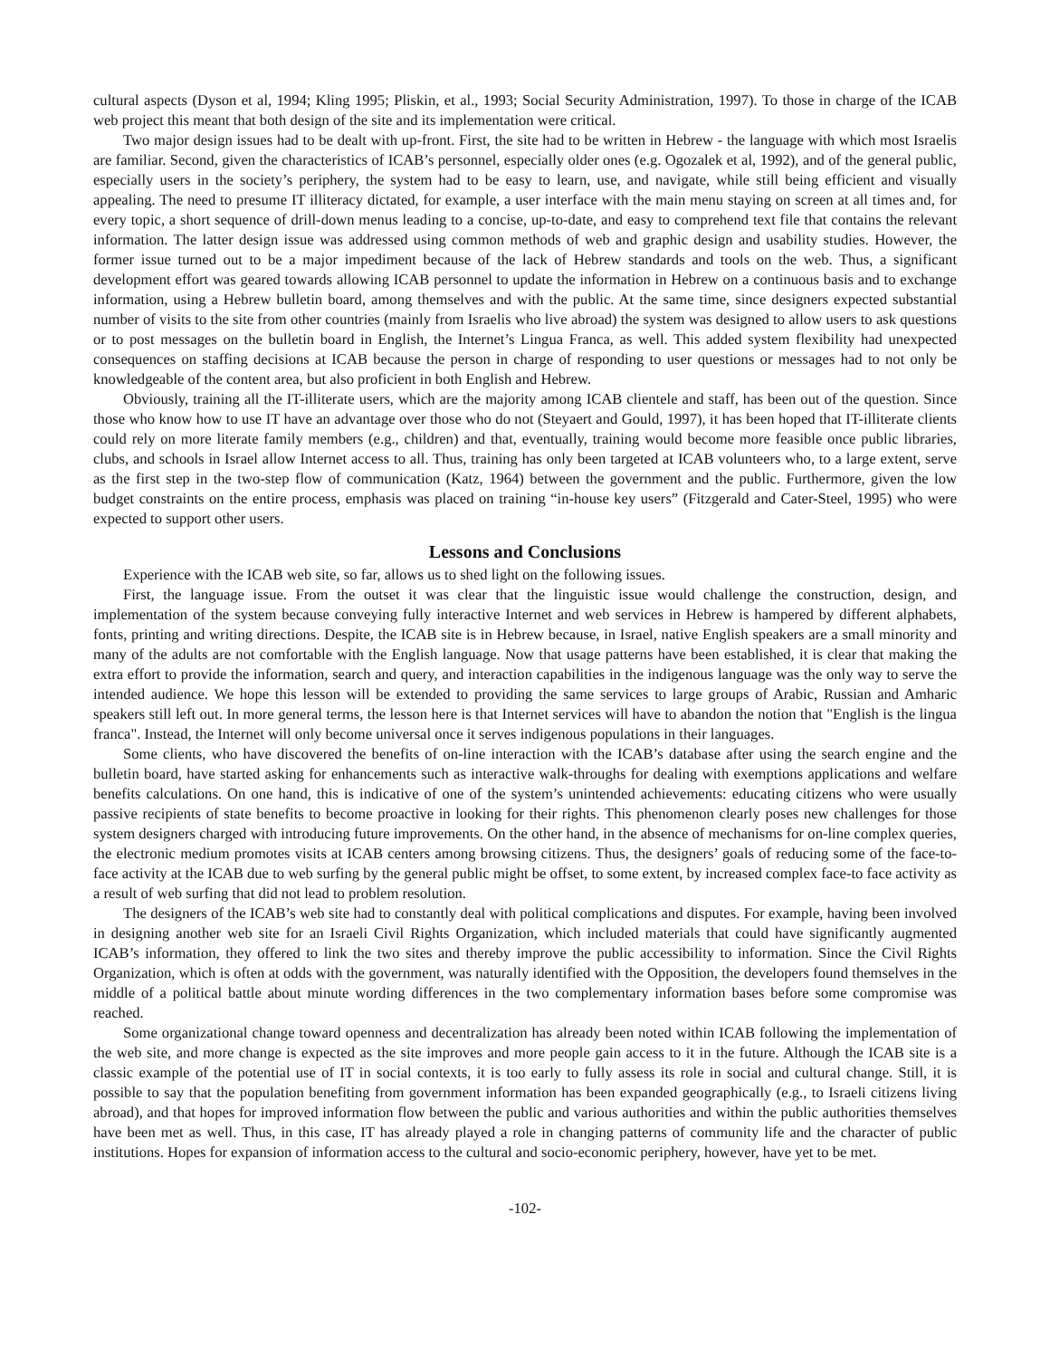cultural aspects (Dyson et al, 1994; Kling 1995; Pliskin, et al., 1993; Social Security Administration, 1997). To those in charge of the ICAB web project this meant that both design of the site and its implementation were critical.
Two major design issues had to be dealt with up-front. First, the site had to be written in Hebrew - the language with which most Israelis are familiar. Second, given the characteristics of ICAB’s personnel, especially older ones (e.g. Ogozalek et al, 1992), and of the general public, especially users in the society’s periphery, the system had to be easy to learn, use, and navigate, while still being efficient and visually appealing. The need to presume IT illiteracy dictated, for example, a user interface with the main menu staying on screen at all times and, for every topic, a short sequence of drill-down menus leading to a concise, up-to-date, and easy to comprehend text file that contains the relevant information. The latter design issue was addressed using common methods of web and graphic design and usability studies. However, the former issue turned out to be a major impediment because of the lack of Hebrew standards and tools on the web. Thus, a significant development effort was geared towards allowing ICAB personnel to update the information in Hebrew on a continuous basis and to exchange information, using a Hebrew bulletin board, among themselves and with the public. At the same time, since designers expected substantial number of visits to the site from other countries (mainly from Israelis who live abroad) the system was designed to allow users to ask questions or to post messages on the bulletin board in English, the Internet’s Lingua Franca, as well. This added system flexibility had unexpected consequences on staffing decisions at ICAB because the person in charge of responding to user questions or messages had to not only be knowledgeable of the content area, but also proficient in both English and Hebrew.
Obviously, training all the IT-illiterate users, which are the majority among ICAB clientele and staff, has been out of the question. Since those who know how to use IT have an advantage over those who do not (Steyaert and Gould, 1997), it has been hoped that IT-illiterate clients could rely on more literate family members (e.g., children) and that, eventually, training would become more feasible once public libraries, clubs, and schools in Israel allow Internet access to all. Thus, training has only been targeted at ICAB volunteers who, to a large extent, serve as the first step in the two-step flow of communication (Katz, 1964) between the government and the public. Furthermore, given the low budget constraints on the entire process, emphasis was placed on training “in-house key users” (Fitzgerald and Cater-Steel, 1995) who were expected to support other users.
Lessons and Conclusions
Experience with the ICAB web site, so far, allows us to shed light on the following issues.
First, the language issue. From the outset it was clear that the linguistic issue would challenge the construction, design, and implementation of the system because conveying fully interactive Internet and web services in Hebrew is hampered by different alphabets, fonts, printing and writing directions. Despite, the ICAB site is in Hebrew because, in Israel, native English speakers are a small minority and many of the adults are not comfortable with the English language. Now that usage patterns have been established, it is clear that making the extra effort to provide the information, search and query, and interaction capabilities in the indigenous language was the only way to serve the intended audience. We hope this lesson will be extended to providing the same services to large groups of Arabic, Russian and Amharic speakers still left out. In more general terms, the lesson here is that Internet services will have to abandon the notion that "English is the lingua franca". Instead, the Internet will only become universal once it serves indigenous populations in their languages.
Some clients, who have discovered the benefits of on-line interaction with the ICAB’s database after using the search engine and the bulletin board, have started asking for enhancements such as interactive walk-throughs for dealing with exemptions applications and welfare benefits calculations. On one hand, this is indicative of one of the system’s unintended achievements: educating citizens who were usually passive recipients of state benefits to become proactive in looking for their rights. This phenomenon clearly poses new challenges for those system designers charged with introducing future improvements. On the other hand, in the absence of mechanisms for on-line complex queries, the electronic medium promotes visits at ICAB centers among browsing citizens. Thus, the designers’ goals of reducing some of the face-to-face activity at the ICAB due to web surfing by the general public might be offset, to some extent, by increased complex face-to face activity as a result of web surfing that did not lead to problem resolution.
The designers of the ICAB’s web site had to constantly deal with political complications and disputes. For example, having been involved in designing another web site for an Israeli Civil Rights Organization, which included materials that could have significantly augmented ICAB’s information, they offered to link the two sites and thereby improve the public accessibility to information. Since the Civil Rights Organization, which is often at odds with the government, was naturally identified with the Opposition, the developers found themselves in the middle of a political battle about minute wording differences in the two complementary information bases before some compromise was reached.
Some organizational change toward openness and decentralization has already been noted within ICAB following the implementation of the web site, and more change is expected as the site improves and more people gain access to it in the future. Although the ICAB site is a classic example of the potential use of IT in social contexts, it is too early to fully assess its role in social and cultural change. Still, it is possible to say that the population benefiting from government information has been expanded geographically (e.g., to Israeli citizens living abroad), and that hopes for improved information flow between the public and various authorities and within the public authorities themselves have been met as well. Thus, in this case, IT has already played a role in changing patterns of community life and the character of public institutions. Hopes for expansion of information access to the cultural and socio-economic periphery, however, have yet to be met.
-102-